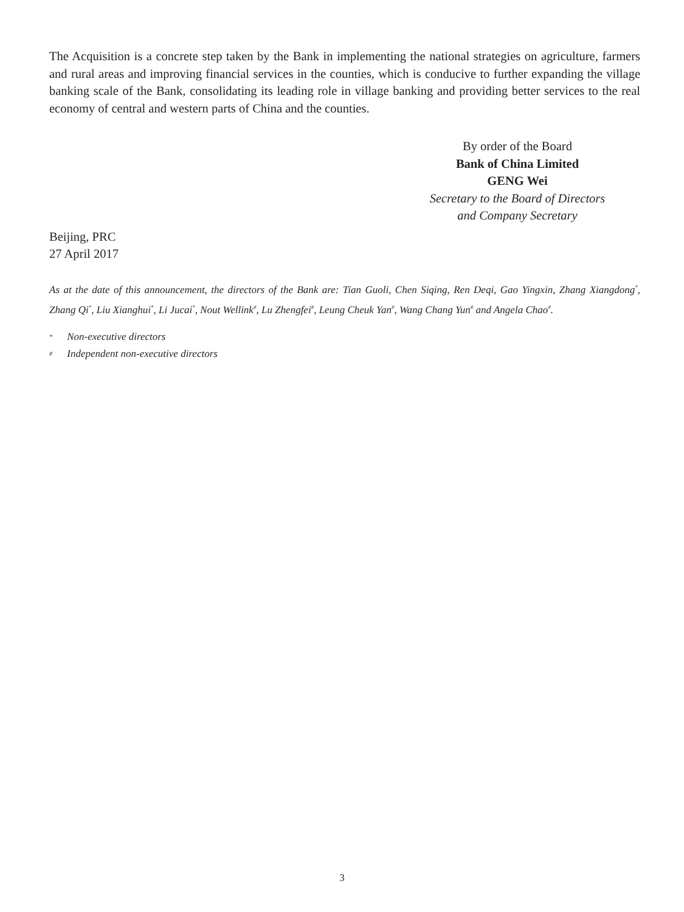The Acquisition is a concrete step taken by the Bank in implementing the national strategies on agriculture, farmers and rural areas and improving financial services in the counties, which is conducive to further expanding the village banking scale of the Bank, consolidating its leading role in village banking and providing better services to the real economy of central and western parts of China and the counties.
By order of the Board
Bank of China Limited
GENG Wei
Secretary to the Board of Directors
and Company Secretary
Beijing, PRC
27 April 2017
As at the date of this announcement, the directors of the Bank are: Tian Guoli, Chen Siqing, Ren Deqi, Gao Yingxin, Zhang Xiangdong<sup>*</sup>, Zhang Qi<sup>*</sup>, Liu Xianghui<sup>*</sup>, Li Jucai<sup>*</sup>, Nout Wellink<sup>#</sup>, Lu Zhengfei<sup>#</sup>, Leung Cheuk Yan<sup>#</sup>, Wang Chang Yun<sup>#</sup> and Angela Chao<sup>#</sup>.
* Non-executive directors
# Independent non-executive directors
3